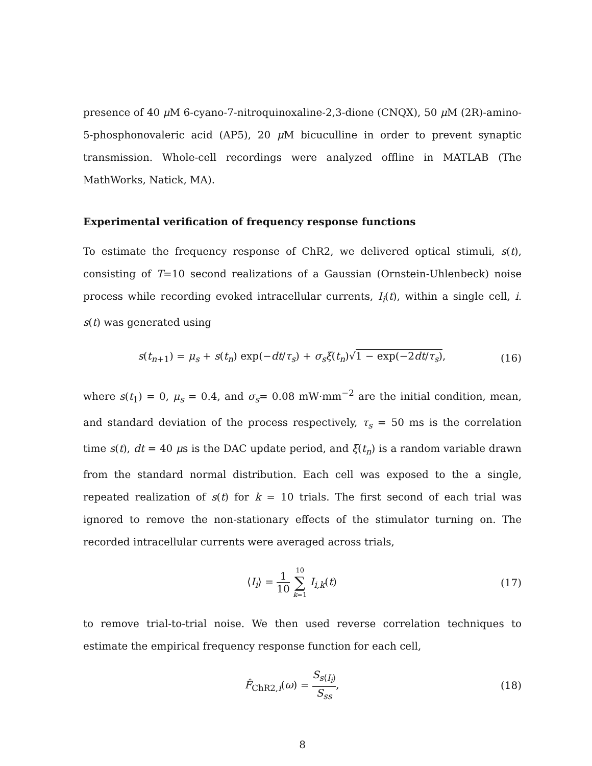presence of 40 μ M 6-cyano-7-nitroquinoxaline-2,3-dione (CNQX), 50 μ M (2R)-amino-5-phosphonovaleric acid (AP5), 20 μ M bicuculline in order to prevent synaptic transmission. Whole-cell recordings were analyzed offline in MATLAB (The MathWorks, Natick, MA).
Experimental verification of frequency response functions
To estimate the frequency response of ChR2, we delivered optical stimuli, s(t), consisting of T=10 second realizations of a Gaussian (Ornstein-Uhlenbeck) noise process while recording evoked intracellular currents, I<sub>i</sub>(t), within a single cell, i. s(t) was generated using
s(t<sub>n+1</sub>) = μ<sub>s</sub> + s(t<sub>n</sub>) exp(−dt/τ<sub>s</sub>) + σ<sub>s</sub>ξ(t<sub>n</sub>)√1 − exp(−2dt/τ<sub>s</sub>), (16)
where s(t<sub>1</sub>) = 0, μ<sub>s</sub> = 0.4, and σ<sub>s</sub>= 0.08 mW·mm<sup>−2</sup> are the initial condition, mean, and standard deviation of the process respectively, τ<sub>s</sub> = 50 ms is the correlation time s(t), dt = 40 μs is the DAC update period, and ξ(t<sub>n</sub>) is a random variable drawn from the standard normal distribution. Each cell was exposed to the a single, repeated realization of s(t) for k = 10 trials. The first second of each trial was ignored to remove the non-stationary effects of the stimulator turning on. The recorded intracellular currents were averaged across trials,
⟨I<sub>i</sub>⟩ = 1 10 10 ∑ k=1 I<sub>i,k</sub>(t) (17)
to remove trial-to-trial noise. We then used reverse correlation techniques to estimate the empirical frequency response function for each cell,
F̂<sub>ChR2,i</sub>(ω) = S<sub>s⟨I<sub>i</sub>⟩</sub> S<sub>ss</sub>, (18)
8